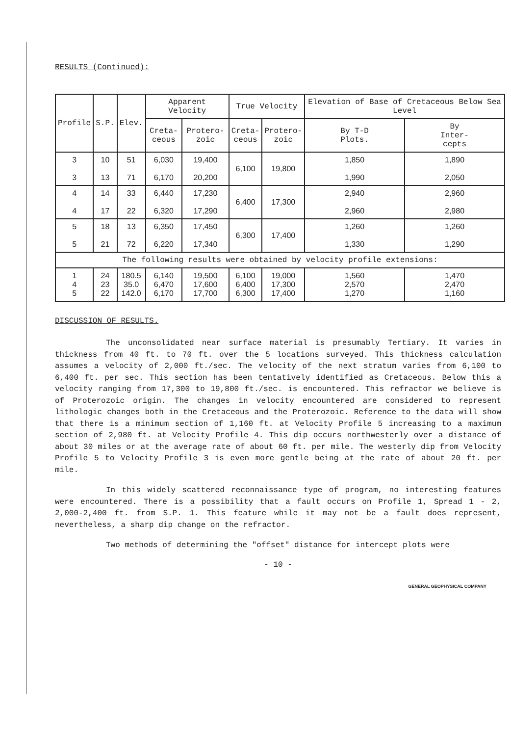RESULTS (Continued):
| Profile | S.P. | Elev. | Apparent Velocity | | True Velocity | | Elevation of Base of Cretaceous Below Sea Level | |
| --- | --- | --- | --- | --- | --- | --- | --- | --- |
| | | | Creta- ceous | Protero- zoic | Creta- ceous | Protero- zoic | By T-D Plots. | By Inter- cepts |
| 3 3 | 10 13 | 51 71 | 6,030 6,170 | 19,400 20,200 | 6,100 | 19,800 | 1,850 1,990 | 1,890 2,050 |
| 4 4 | 14 17 | 33 22 | 6,440 6,320 | 17,230 17,290 | 6,400 | 17,300 | 2,940 2,960 | 2,960 2,980 |
| 5 5 | 18 21 | 13 72 | 6,350 6,220 | 17,450 17,340 | 6,300 | 17,400 | 1,260 1,330 | 1,260 1,290 |
| The following results were obtained by velocity profile extensions: | | | | | | | | |
| 1 4 5 | 24 23 22 | 180.5 35.0 142.0 | 6,140 6,470 6,170 | 19,500 17,600 17,700 | 6,100 6,400 6,300 | 19,000 17,300 17,400 | 1,560 2,570 1,270 | 1,470 2,470 1,160 |
DISCUSSION OF RESULTS.
The unconsolidated near surface material is presumably Tertiary. It varies in thickness from 40 ft. to 70 ft. over the 5 locations surveyed. This thickness calculation assumes a velocity of 2,000 ft./sec. The velocity of the next stratum varies from 6,100 to 6,400 ft. per sec. This section has been tentatively identified as Cretaceous. Below this a velocity ranging from 17,300 to 19,800 ft./sec. is encountered. This refractor we believe is of Proterozoic origin. The changes in velocity encountered are considered to represent lithologic changes both in the Cretaceous and the Proterozoic. Reference to the data will show that there is a minimum section of 1,160 ft. at Velocity Profile 5 increasing to a maximum section of 2,980 ft. at Velocity Profile 4. This dip occurs northwesterly over a distance of about 30 miles or at the average rate of about 60 ft. per mile. The westerly dip from Velocity Profile 5 to Velocity Profile 3 is even more gentle being at the rate of about 20 ft. per mile.
In this widely scattered reconnaissance type of program, no interesting features were encountered. There is a possibility that a fault occurs on Profile 1, Spread 1 - 2, 2,000-2,400 ft. from S.P. 1. This feature while it may not be a fault does represent, nevertheless, a sharp dip change on the refractor.
Two methods of determining the "offset" distance for intercept plots were
- 10 -
GENERAL GEOPHYSICAL COMPANY